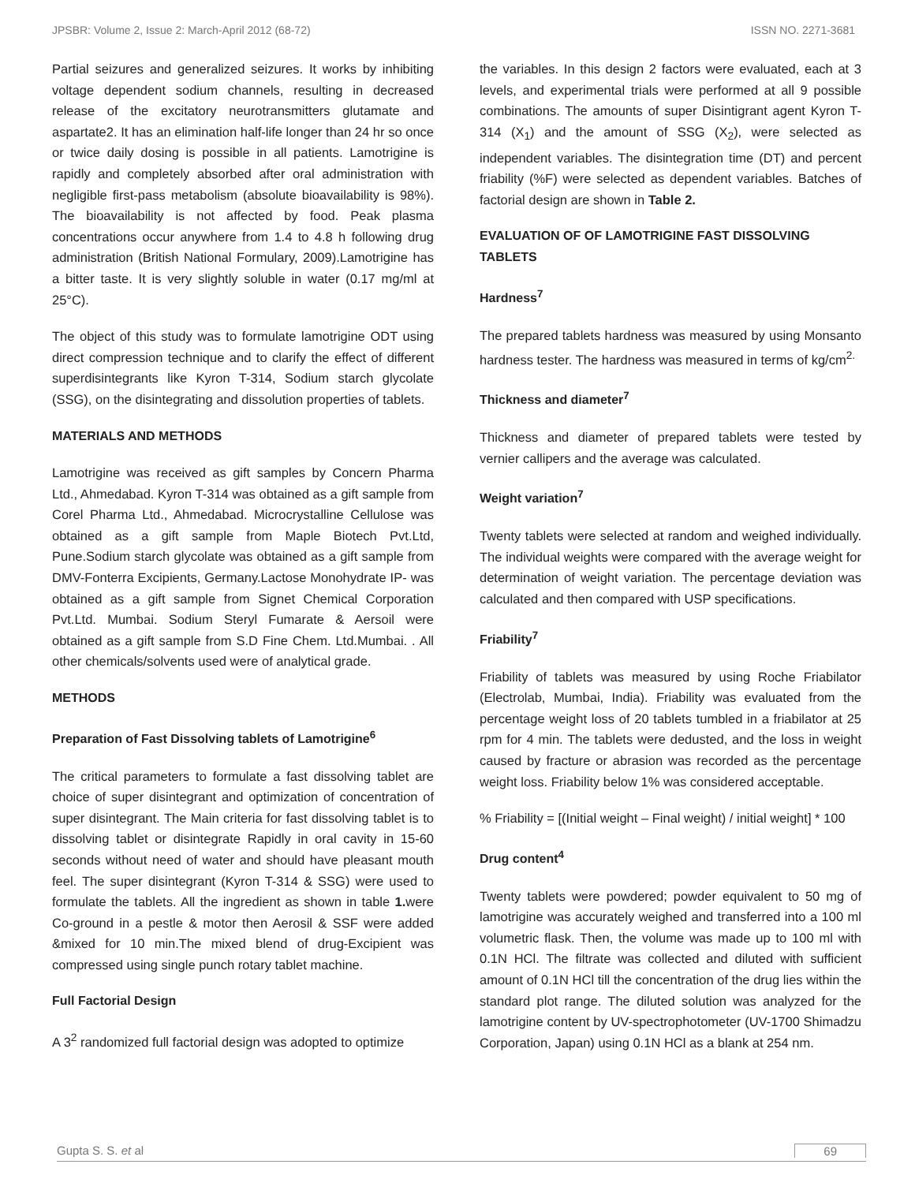JPSBR: Volume 2, Issue 2: March-April 2012 (68-72) ISSN NO. 2271-3681
Partial seizures and generalized seizures. It works by inhibiting voltage dependent sodium channels, resulting in decreased release of the excitatory neurotransmitters glutamate and aspartate2. It has an elimination half-life longer than 24 hr so once or twice daily dosing is possible in all patients. Lamotrigine is rapidly and completely absorbed after oral administration with negligible first-pass metabolism (absolute bioavailability is 98%). The bioavailability is not affected by food. Peak plasma concentrations occur anywhere from 1.4 to 4.8 h following drug administration (British National Formulary, 2009).Lamotrigine has a bitter taste. It is very slightly soluble in water (0.17 mg/ml at 25°C).
The object of this study was to formulate lamotrigine ODT using direct compression technique and to clarify the effect of different superdisintegrants like Kyron T-314, Sodium starch glycolate (SSG), on the disintegrating and dissolution properties of tablets.
MATERIALS AND METHODS
Lamotrigine was received as gift samples by Concern Pharma Ltd., Ahmedabad. Kyron T-314 was obtained as a gift sample from Corel Pharma Ltd., Ahmedabad. Microcrystalline Cellulose was obtained as a gift sample from Maple Biotech Pvt.Ltd, Pune.Sodium starch glycolate was obtained as a gift sample from DMV-Fonterra Excipients, Germany.Lactose Monohydrate IP- was obtained as a gift sample from Signet Chemical Corporation Pvt.Ltd. Mumbai. Sodium Steryl Fumarate & Aersoil were obtained as a gift sample from S.D Fine Chem. Ltd.Mumbai. . All other chemicals/solvents used were of analytical grade.
METHODS
Preparation of Fast Dissolving tablets of Lamotrigine<sup>6</sup>
The critical parameters to formulate a fast dissolving tablet are choice of super disintegrant and optimization of concentration of super disintegrant. The Main criteria for fast dissolving tablet is to dissolving tablet or disintegrate Rapidly in oral cavity in 15-60 seconds without need of water and should have pleasant mouth feel. The super disintegrant (Kyron T-314 & SSG) were used to formulate the tablets. All the ingredient as shown in table 1. were Co-ground in a pestle & motor then Aerosil & SSF were added &mixed for 10 min.The mixed blend of drug-Excipient was compressed using single punch rotary tablet machine.
Full Factorial Design
A 3<sup>2</sup> randomized full factorial design was adopted to optimize
the variables. In this design 2 factors were evaluated, each at 3 levels, and experimental trials were performed at all 9 possible combinations. The amounts of super Disintigrant agent Kyron T-314 (X<sub>1</sub>) and the amount of SSG (X<sub>2</sub>), were selected as independent variables. The disintegration time (DT) and percent friability (%F) were selected as dependent variables. Batches of factorial design are shown in Table 2.
EVALUATION OF OF LAMOTRIGINE FAST DISSOLVING TABLETS
Hardness<sup>7</sup>
The prepared tablets hardness was measured by using Monsanto hardness tester. The hardness was measured in terms of kg/cm<sup>2.</sup>
Thickness and diameter<sup>7</sup>
Thickness and diameter of prepared tablets were tested by vernier callipers and the average was calculated.
Weight variation<sup>7</sup>
Twenty tablets were selected at random and weighed individually. The individual weights were compared with the average weight for determination of weight variation. The percentage deviation was calculated and then compared with USP specifications.
Friability<sup>7</sup>
Friability of tablets was measured by using Roche Friabilator (Electrolab, Mumbai, India). Friability was evaluated from the percentage weight loss of 20 tablets tumbled in a friabilator at 25 rpm for 4 min. The tablets were dedusted, and the loss in weight caused by fracture or abrasion was recorded as the percentage weight loss. Friability below 1% was considered acceptable.
% Friability = [(Initial weight – Final weight) / initial weight] * 100
Drug content<sup>4</sup>
Twenty tablets were powdered; powder equivalent to 50 mg of lamotrigine was accurately weighed and transferred into a 100 ml volumetric flask. Then, the volume was made up to 100 ml with 0.1N HCl. The filtrate was collected and diluted with sufficient amount of 0.1N HCl till the concentration of the drug lies within the standard plot range. The diluted solution was analyzed for the lamotrigine content by UV-spectrophotometer (UV-1700 Shimadzu Corporation, Japan) using 0.1N HCl as a blank at 254 nm.
Gupta S. S. et al 69